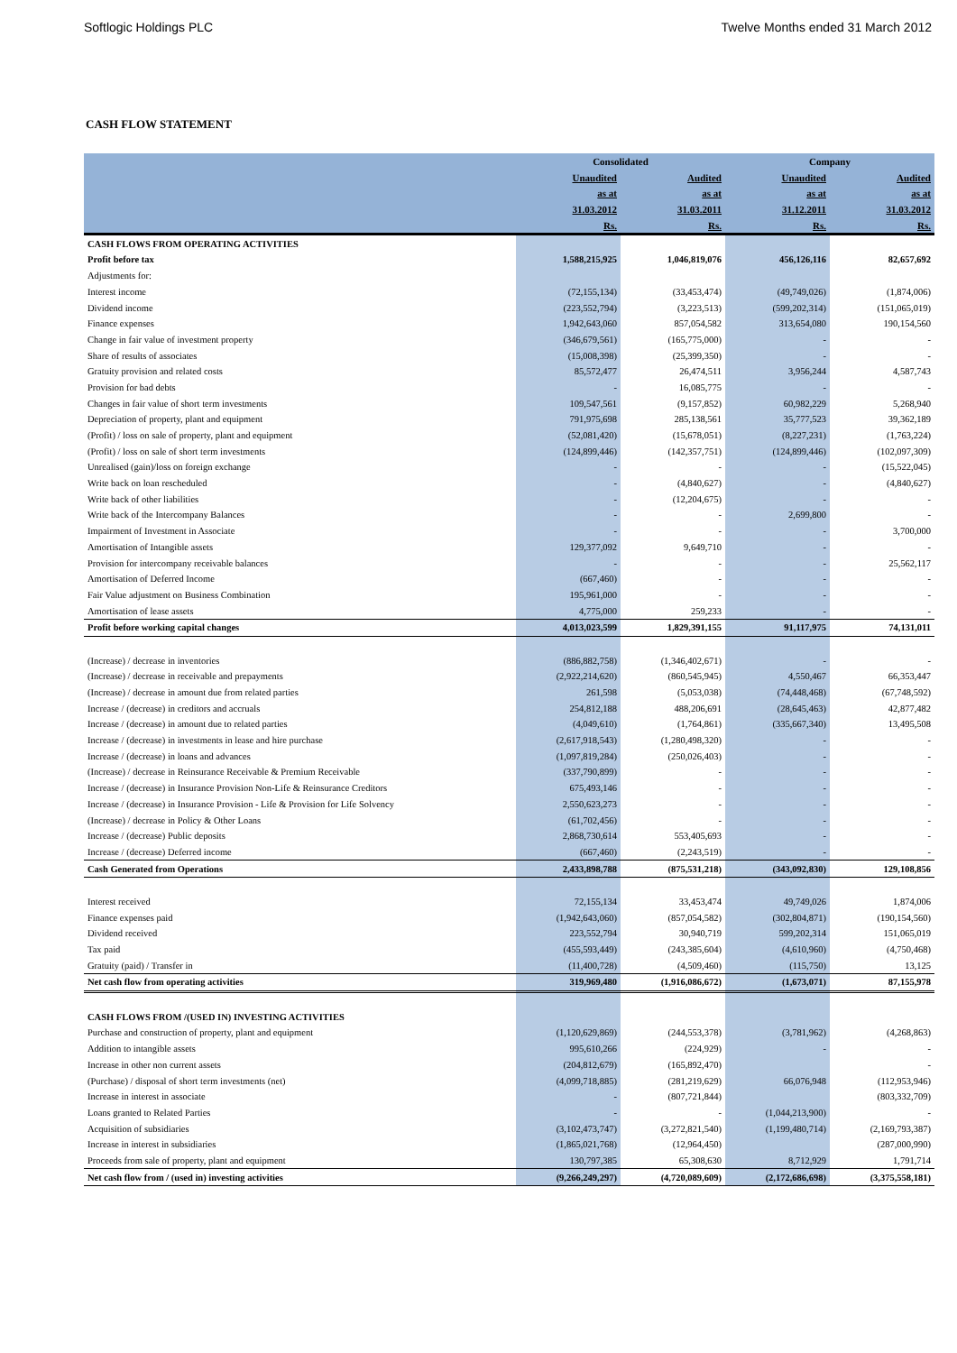Softlogic Holdings PLC Twelve Months ended 31 March 2012
CASH FLOW STATEMENT
| | Consolidated | | Company | |
| --- | --- | --- | --- | --- |
| | Unaudited | Audited | Unaudited | Audited |
| | as at | as at | as at | as at |
| | 31.03.2012 | 31.03.2011 | 31.12.2011 | 31.03.2012 |
| | Rs. | Rs. | Rs. | Rs. |
| CASH FLOWS FROM OPERATING ACTIVITIES | | | | |
| Profit before tax | 1,588,215,925 | 1,046,819,076 | 456,126,116 | 82,657,692 |
| Adjustments for: | | | | |
| Interest income | (72,155,134) | (33,453,474) | (49,749,026) | (1,874,006) |
| Dividend income | (223,552,794) | (3,223,513) | (599,202,314) | (151,065,019) |
| Finance expenses | 1,942,643,060 | 857,054,582 | 313,654,080 | 190,154,560 |
| Change in fair value of investment property | (346,679,561) | (165,775,000) | - | - |
| Share of results of associates | (15,008,398) | (25,399,350) | - | - |
| Gratuity provision and related costs | 85,572,477 | 26,474,511 | 3,956,244 | 4,587,743 |
| Provision for bad debts | - | 16,085,775 | - | - |
| Changes in fair value of short term investments | 109,547,561 | (9,157,852) | 60,982,229 | 5,268,940 |
| Depreciation of property, plant and equipment | 791,975,698 | 285,138,561 | 35,777,523 | 39,362,189 |
| (Profit) / loss on sale of property, plant and equipment | (52,081,420) | (15,678,051) | (8,227,231) | (1,763,224) |
| (Profit) / loss on sale of short term investments | (124,899,446) | (142,357,751) | (124,899,446) | (102,097,309) |
| Unrealised (gain)/loss on foreign exchange | - | - | - | (15,522,045) |
| Write back on loan rescheduled | - | (4,840,627) | - | (4,840,627) |
| Write back of other liabilities | - | (12,204,675) | - | - |
| Write back of the Intercompany Balances | - | - | 2,699,800 | - |
| Impairment of Investment in Associate | - | - | - | 3,700,000 |
| Amortisation of Intangible assets | 129,377,092 | 9,649,710 | - | - |
| Provision for intercompany receivable balances | - | - | - | 25,562,117 |
| Amortisation of Deferred Income | (667,460) | - | - | - |
| Fair Value adjustment on Business Combination | 195,961,000 | - | - | - |
| Amortisation of lease assets | 4,775,000 | 259,233 | - | - |
| Profit before working capital changes | 4,013,023,599 | 1,829,391,155 | 91,117,975 | 74,131,011 |
| (Increase) / decrease in inventories | (886,882,758) | (1,346,402,671) | - | - |
| (Increase) / decrease in receivable and prepayments | (2,922,214,620) | (860,545,945) | 4,550,467 | 66,353,447 |
| (Increase) / decrease in amount due from related parties | 261,598 | (5,053,038) | (74,448,468) | (67,748,592) |
| Increase / (decrease) in creditors and accruals | 254,812,188 | 488,206,691 | (28,645,463) | 42,877,482 |
| Increase / (decrease) in amount due to related parties | (4,049,610) | (1,764,861) | (335,667,340) | 13,495,508 |
| Increase / (decrease) in investments in lease and hire purchase | (2,617,918,543) | (1,280,498,320) | - | - |
| Increase / (decrease) in loans and advances | (1,097,819,284) | (250,026,403) | - | - |
| (Increase) / decrease in Reinsurance Receivable & Premium Receivable | (337,790,899) | - | - | - |
| Increase / (decrease) in Insurance Provision Non-Life & Reinsurance Creditors | 675,493,146 | - | - | - |
| Increase / (decrease) in Insurance Provision - Life & Provision for Life Solvency | 2,550,623,273 | - | - | - |
| (Increase) / decrease in Policy & Other Loans | (61,702,456) | - | - | - |
| Increase / (decrease) Public deposits | 2,868,730,614 | 553,405,693 | - | - |
| Increase / (decrease) Deferred income | (667,460) | (2,243,519) | - | - |
| Cash Generated from Operations | 2,433,898,788 | (875,531,218) | (343,092,830) | 129,108,856 |
| Interest received | 72,155,134 | 33,453,474 | 49,749,026 | 1,874,006 |
| Finance expenses paid | (1,942,643,060) | (857,054,582) | (302,804,871) | (190,154,560) |
| Dividend received | 223,552,794 | 30,940,719 | 599,202,314 | 151,065,019 |
| Tax paid | (455,593,449) | (243,385,604) | (4,610,960) | (4,750,468) |
| Gratuity (paid) / Transfer in | (11,400,728) | (4,509,460) | (115,750) | 13,125 |
| Net cash flow from operating activities | 319,969,480 | (1,916,086,672) | (1,673,071) | 87,155,978 |
| CASH FLOWS FROM /(USED IN) INVESTING ACTIVITIES | | | | |
| Purchase and construction of property, plant and equipment | (1,120,629,869) | (244,553,378) | (3,781,962) | (4,268,863) |
| Addition to intangible assets | 995,610,266 | (224,929) | - | - |
| Increase in other non current assets | (204,812,679) | (165,892,470) | | - |
| (Purchase) / disposal of short term investments (net) | (4,099,718,885) | (281,219,629) | 66,076,948 | (112,953,946) |
| Increase in interest in associate | - | (807,721,844) | | (803,332,709) |
| Loans granted to Related Parties | - | - | (1,044,213,900) | - |
| Acquisition of subsidiaries | (3,102,473,747) | (3,272,821,540) | (1,199,480,714) | (2,169,793,387) |
| Increase in interest in subsidiaries | (1,865,021,768) | (12,964,450) | | (287,000,990) |
| Proceeds from sale of property, plant and equipment | 130,797,385 | 65,308,630 | 8,712,929 | 1,791,714 |
| Net cash flow from / (used in) investing activities | (9,266,249,297) | (4,720,089,609) | (2,172,686,698) | (3,375,558,181) |